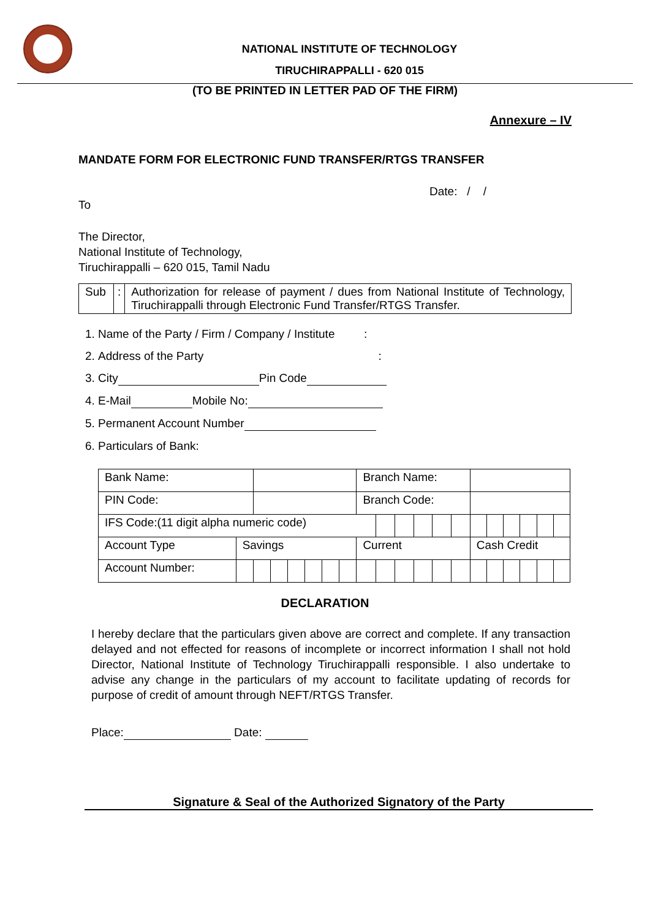NATIONAL INSTITUTE OF TECHNOLOGY
TIRUCHIRAPPALLI - 620 015
(TO BE PRINTED IN LETTER PAD OF THE FIRM)
Annexure – IV
MANDATE FORM FOR ELECTRONIC FUND TRANSFER/RTGS TRANSFER
Date: / /
To
The Director,
National Institute of Technology,
Tiruchirappalli – 620 015, Tamil Nadu
| Sub | : | Authorization for release of payment / dues from National Institute of Technology, Tiruchirappalli through Electronic Fund Transfer/RTGS Transfer. |
1. Name of the Party / Firm / Company / Institute :
2. Address of the Party :
3. City Pin Code
4. E-Mail Mobile No:
5. Permanent Account Number
6. Particulars of Bank:
| Bank Name: | | | | | | | | Branch Name: | | | | | | | | | | | |
| PIN Code: | | | | | | | | Branch Code: | | | | | | | | | | | |
| IFS Code:(11 digit alpha numeric code) | | | | | | | | | | | | | | | | | | | |
| Account Type | Savings | | | | | | | Current | | | | | | Cash Credit | | | | | |
| Account Number: | | | | | | | | | | | | | | | | | | | |
DECLARATION
I hereby declare that the particulars given above are correct and complete. If any transaction delayed and not effected for reasons of incomplete or incorrect information I shall not hold Director, National Institute of Technology Tiruchirappalli responsible. I also undertake to advise any change in the particulars of my account to facilitate updating of records for purpose of credit of amount through NEFT/RTGS Transfer.
Place: Date:
Signature & Seal of the Authorized Signatory of the Party